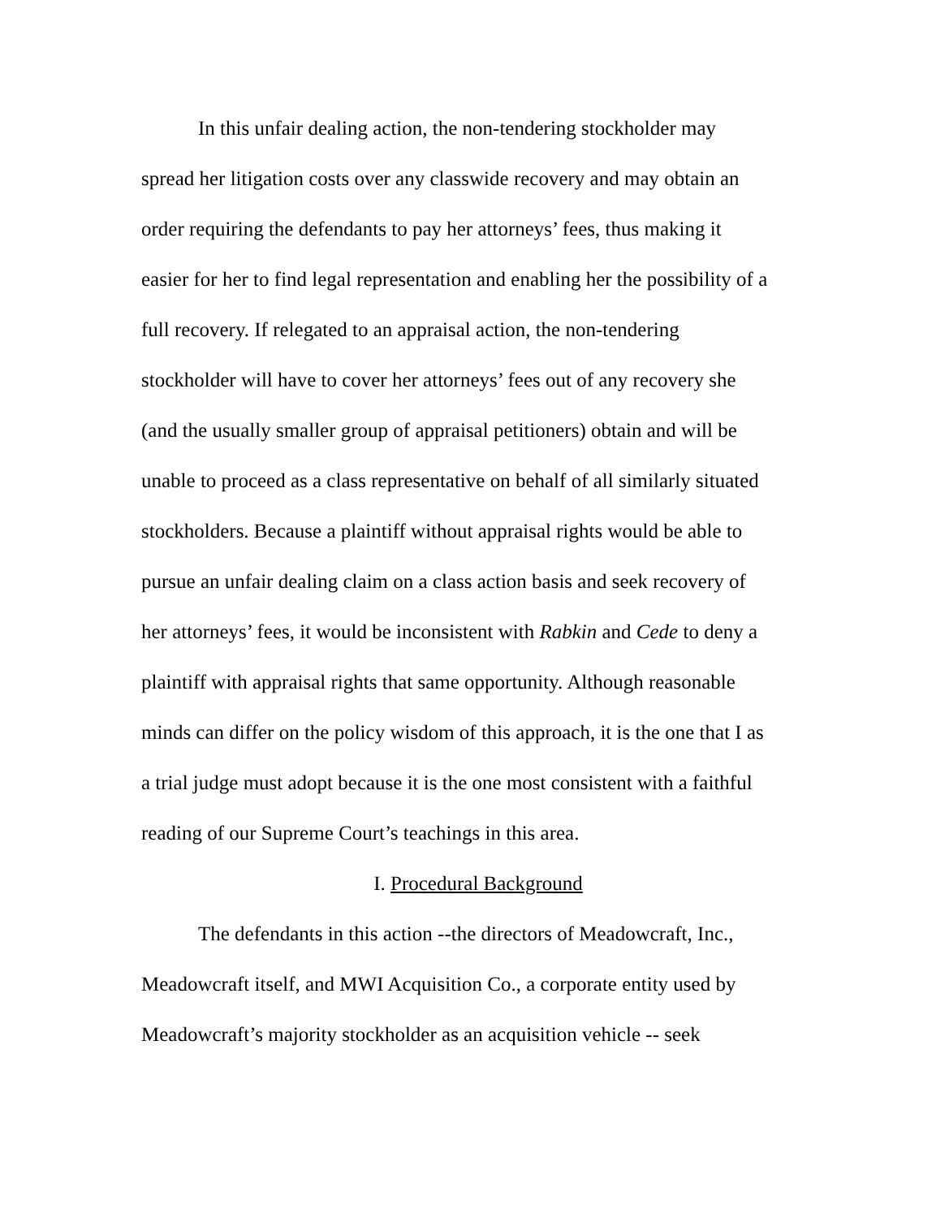In this unfair dealing action, the non-tendering stockholder may
spread her litigation costs over any classwide recovery and may obtain an
order requiring the defendants to pay her attorneys’ fees, thus making it
easier for her to find legal representation and enabling her the possibility of a
full recovery. If relegated to an appraisal action, the non-tendering
stockholder will have to cover her attorneys’ fees out of any recovery she
(and the usually smaller group of appraisal petitioners) obtain and will be
unable to proceed as a class representative on behalf of all similarly situated
stockholders. Because a plaintiff without appraisal rights would be able to
pursue an unfair dealing claim on a class action basis and seek recovery of
her attorneys’ fees, it would be inconsistent with Rabkin and Cede to deny a
plaintiff with appraisal rights that same opportunity. Although reasonable
minds can differ on the policy wisdom of this approach, it is the one that I as
a trial judge must adopt because it is the one most consistent with a faithful
reading of our Supreme Court’s teachings in this area.
I. Procedural Background
The defendants in this action --the directors of Meadowcraft, Inc.,
Meadowcraft itself, and MWI Acquisition Co., a corporate entity used by
Meadowcraft’s majority stockholder as an acquisition vehicle -- seek